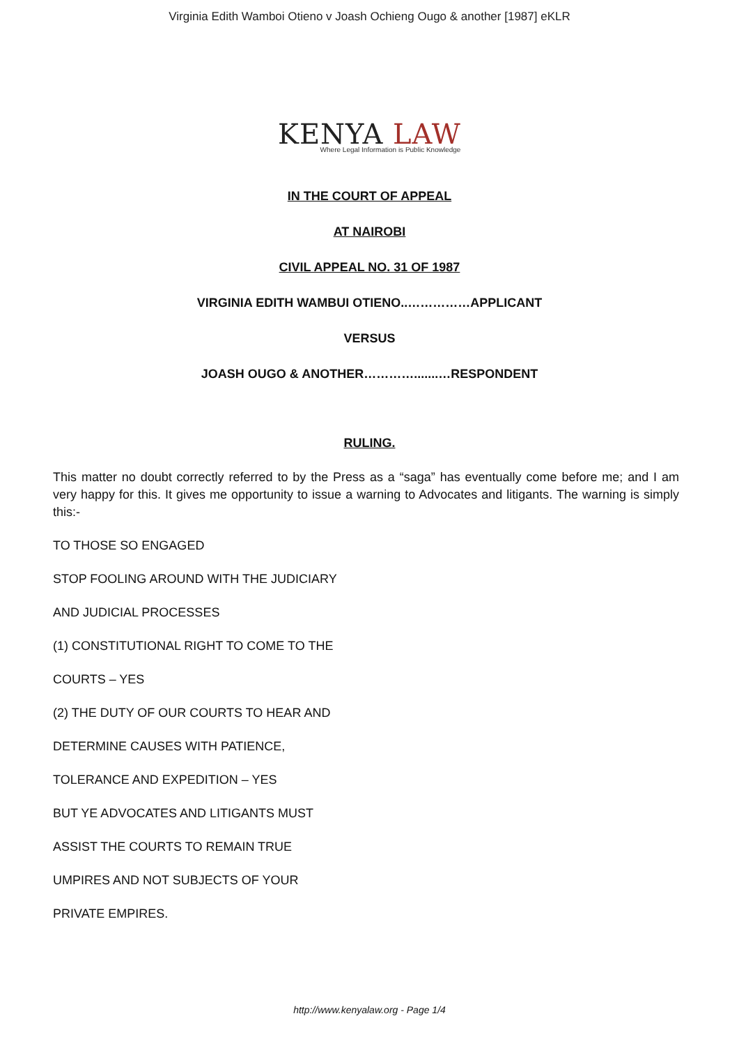Virginia Edith Wamboi Otieno v Joash Ochieng Ougo & another [1987] eKLR
KENYA LAW
Where Legal Information is Public Knowledge
IN THE COURT OF APPEAL
AT NAIROBI
CIVIL APPEAL NO. 31 OF 1987
VIRGINIA EDITH WAMBUI OTIENO..……………APPLICANT
VERSUS
JOASH OUGO & ANOTHER………….......…RESPONDENT
RULING.
This matter no doubt correctly referred to by the Press as a “saga” has eventually come before me; and I am very happy for this. It gives me opportunity to issue a warning to Advocates and litigants. The warning is simply this:-
TO THOSE SO ENGAGED
STOP FOOLING AROUND WITH THE JUDICIARY
AND JUDICIAL PROCESSES
(1) CONSTITUTIONAL RIGHT TO COME TO THE
COURTS – YES
(2) THE DUTY OF OUR COURTS TO HEAR AND
DETERMINE CAUSES WITH PATIENCE,
TOLERANCE AND EXPEDITION – YES
BUT YE ADVOCATES AND LITIGANTS MUST
ASSIST THE COURTS TO REMAIN TRUE
UMPIRES AND NOT SUBJECTS OF YOUR
PRIVATE EMPIRES.
http://www.kenyalaw.org - Page 1/4